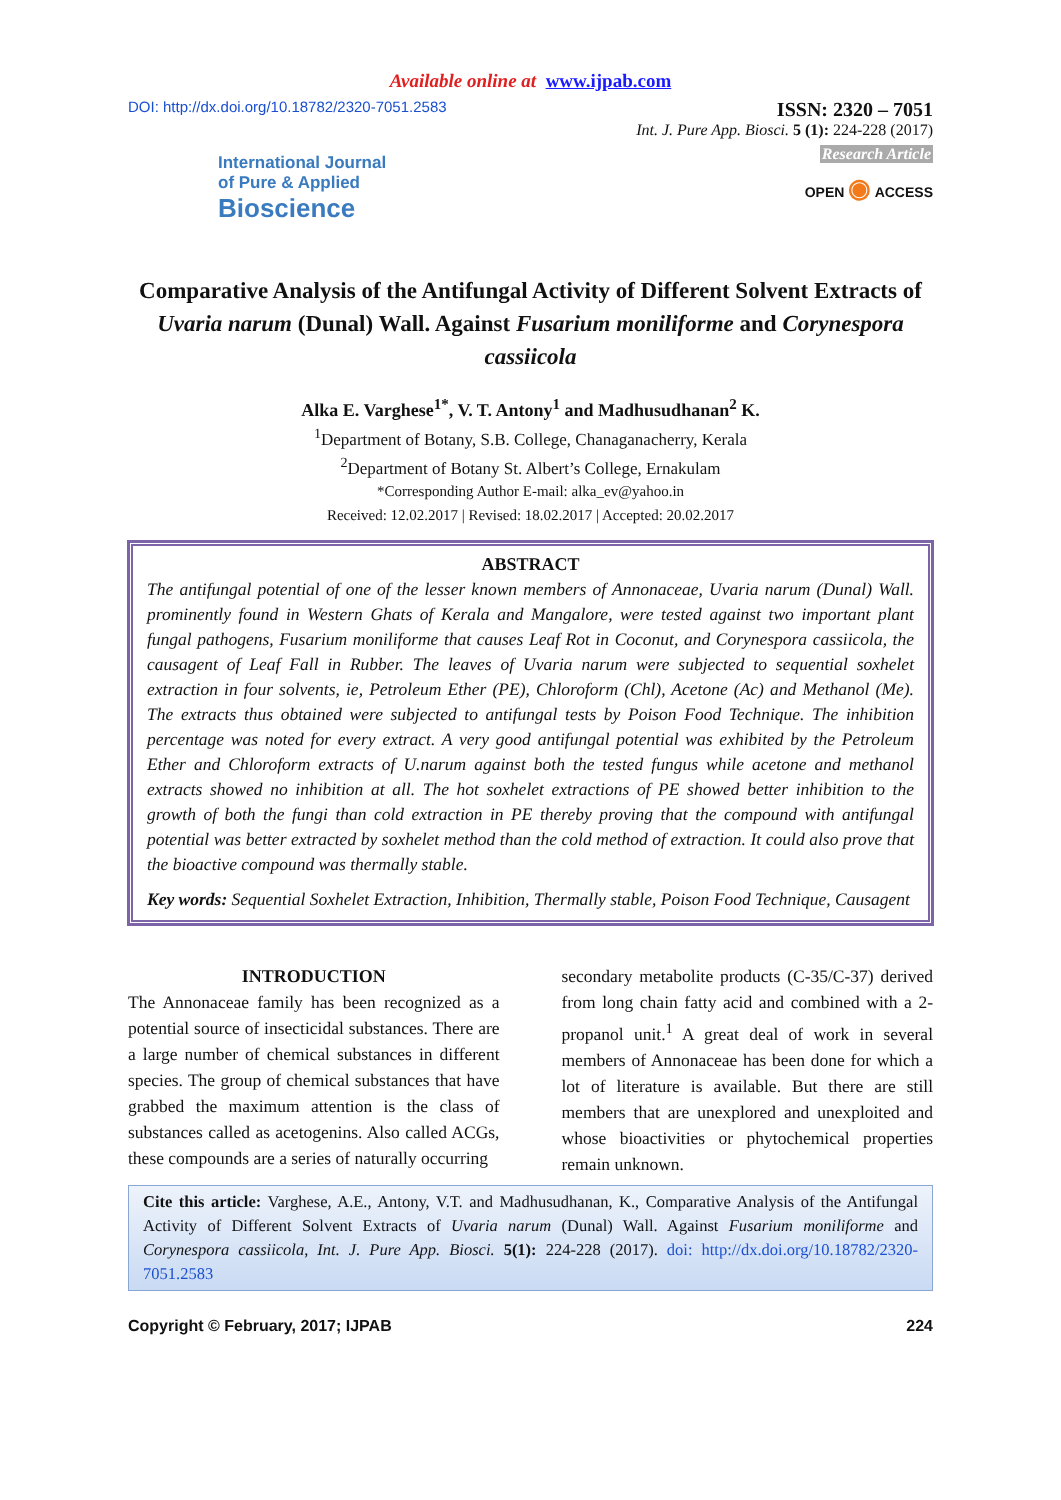Available online at www.ijpab.com
DOI: http://dx.doi.org/10.18782/2320-7051.2583
ISSN: 2320 – 7051
Int. J. Pure App. Biosci. 5 (1): 224-228 (2017)
Research Article
International Journal
of Pure & Applied
Bioscience
OPEN ◉ ACCESS
Comparative Analysis of the Antifungal Activity of Different Solvent Extracts of Uvaria narum (Dunal) Wall. Against Fusarium moniliforme and Corynespora cassiicola
Alka E. Varghese<sup>1*</sup>, V. T. Antony<sup>1</sup> and Madhusudhanan<sup>2</sup> K.
<sup>1</sup> Department of Botany, S.B. College, Chanaganacherry, Kerala
<sup>2</sup> Department of Botany St. Albert’s College, Ernakulam
*Corresponding Author E-mail: alka_ev@yahoo.in
Received: 12.02.2017 | Revised: 18.02.2017 | Accepted: 20.02.2017
ABSTRACT
The antifungal potential of one of the lesser known members of Annonaceae, Uvaria narum (Dunal) Wall. prominently found in Western Ghats of Kerala and Mangalore, were tested against two important plant fungal pathogens, Fusarium moniliforme that causes Leaf Rot in Coconut, and Corynespora cassiicola, the causagent of Leaf Fall in Rubber. The leaves of Uvaria narum were subjected to sequential soxhelet extraction in four solvents, ie, Petroleum Ether (PE), Chloroform (Chl), Acetone (Ac) and Methanol (Me). The extracts thus obtained were subjected to antifungal tests by Poison Food Technique. The inhibition percentage was noted for every extract. A very good antifungal potential was exhibited by the Petroleum Ether and Chloroform extracts of U.narum against both the tested fungus while acetone and methanol extracts showed no inhibition at all. The hot soxhelet extractions of PE showed better inhibition to the growth of both the fungi than cold extraction in PE thereby proving that the compound with antifungal potential was better extracted by soxhelet method than the cold method of extraction. It could also prove that the bioactive compound was thermally stable.
Key words: Sequential Soxhelet Extraction, Inhibition, Thermally stable, Poison Food Technique, Causagent
INTRODUCTION
The Annonaceae family has been recognized as a potential source of insecticidal substances. There are a large number of chemical substances in different species. The group of chemical substances that have grabbed the maximum attention is the class of substances called as acetogenins. Also called ACGs, these compounds are a series of naturally occurring
secondary metabolite products (C-35/C-37) derived from long chain fatty acid and combined with a 2-propanol unit.<sup>1</sup> A great deal of work in several members of Annonaceae has been done for which a lot of literature is available. But there are still members that are unexplored and unexploited and whose bioactivities or phytochemical properties remain unknown.
Cite this article: Varghese, A.E., Antony, V.T. and Madhusudhanan, K., Comparative Analysis of the Antifungal Activity of Different Solvent Extracts of Uvaria narum (Dunal) Wall. Against Fusarium moniliforme and Corynespora cassiicola, Int. J. Pure App. Biosci. 5(1): 224-228 (2017). doi: http://dx.doi.org/10.18782/2320-7051.2583
Copyright © February, 2017; IJPAB 224